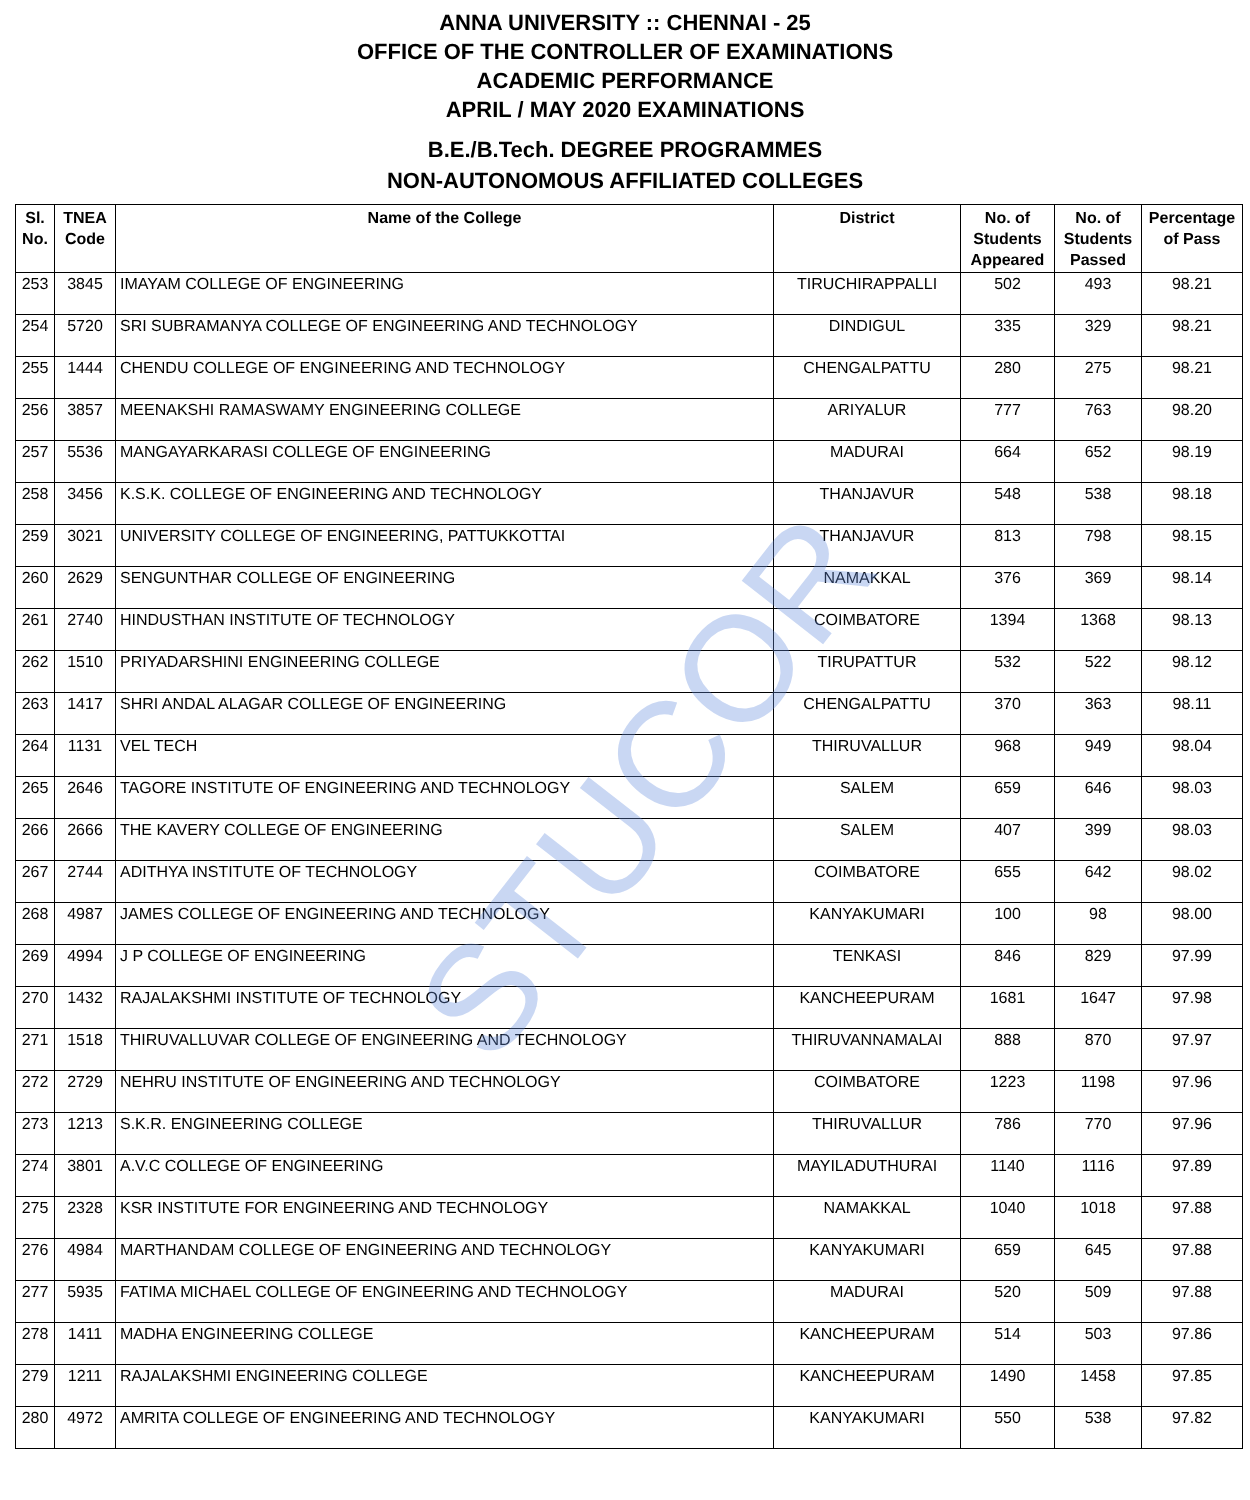ANNA UNIVERSITY :: CHENNAI - 25
OFFICE OF THE CONTROLLER OF EXAMINATIONS
ACADEMIC PERFORMANCE
APRIL / MAY 2020 EXAMINATIONS
B.E./B.Tech. DEGREE PROGRAMMES
NON-AUTONOMOUS AFFILIATED COLLEGES
| Sl. No. | TNEA Code | Name of the College | District | No. of Students Appeared | No. of Students Passed | Percentage of Pass |
| --- | --- | --- | --- | --- | --- | --- |
| 253 | 3845 | IMAYAM COLLEGE OF ENGINEERING | TIRUCHIRAPPALLI | 502 | 493 | 98.21 |
| 254 | 5720 | SRI SUBRAMANYA COLLEGE OF ENGINEERING AND TECHNOLOGY | DINDIGUL | 335 | 329 | 98.21 |
| 255 | 1444 | CHENDU COLLEGE OF ENGINEERING AND TECHNOLOGY | CHENGALPATTU | 280 | 275 | 98.21 |
| 256 | 3857 | MEENAKSHI RAMASWAMY ENGINEERING COLLEGE | ARIYALUR | 777 | 763 | 98.20 |
| 257 | 5536 | MANGAYARKARASI COLLEGE OF ENGINEERING | MADURAI | 664 | 652 | 98.19 |
| 258 | 3456 | K.S.K. COLLEGE OF ENGINEERING AND TECHNOLOGY | THANJAVUR | 548 | 538 | 98.18 |
| 259 | 3021 | UNIVERSITY COLLEGE OF ENGINEERING, PATTUKKOTTAI | THANJAVUR | 813 | 798 | 98.15 |
| 260 | 2629 | SENGUNTHAR COLLEGE OF ENGINEERING | NAMAKKAL | 376 | 369 | 98.14 |
| 261 | 2740 | HINDUSTHAN INSTITUTE OF TECHNOLOGY | COIMBATORE | 1394 | 1368 | 98.13 |
| 262 | 1510 | PRIYADARSHINI ENGINEERING COLLEGE | TIRUPATTUR | 532 | 522 | 98.12 |
| 263 | 1417 | SHRI ANDAL ALAGAR COLLEGE OF ENGINEERING | CHENGALPATTU | 370 | 363 | 98.11 |
| 264 | 1131 | VEL TECH | THIRUVALLUR | 968 | 949 | 98.04 |
| 265 | 2646 | TAGORE INSTITUTE OF ENGINEERING AND TECHNOLOGY | SALEM | 659 | 646 | 98.03 |
| 266 | 2666 | THE KAVERY COLLEGE OF ENGINEERING | SALEM | 407 | 399 | 98.03 |
| 267 | 2744 | ADITHYA INSTITUTE OF TECHNOLOGY | COIMBATORE | 655 | 642 | 98.02 |
| 268 | 4987 | JAMES COLLEGE OF ENGINEERING AND TECHNOLOGY | KANYAKUMARI | 100 | 98 | 98.00 |
| 269 | 4994 | J P COLLEGE OF ENGINEERING | TENKASI | 846 | 829 | 97.99 |
| 270 | 1432 | RAJALAKSHMI INSTITUTE OF TECHNOLOGY | KANCHEEPURAM | 1681 | 1647 | 97.98 |
| 271 | 1518 | THIRUVALLUVAR COLLEGE OF ENGINEERING AND TECHNOLOGY | THIRUVANNAMALAI | 888 | 870 | 97.97 |
| 272 | 2729 | NEHRU INSTITUTE OF ENGINEERING AND TECHNOLOGY | COIMBATORE | 1223 | 1198 | 97.96 |
| 273 | 1213 | S.K.R. ENGINEERING COLLEGE | THIRUVALLUR | 786 | 770 | 97.96 |
| 274 | 3801 | A.V.C COLLEGE OF ENGINEERING | MAYILADUTHURAI | 1140 | 1116 | 97.89 |
| 275 | 2328 | KSR INSTITUTE FOR ENGINEERING AND TECHNOLOGY | NAMAKKAL | 1040 | 1018 | 97.88 |
| 276 | 4984 | MARTHANDAM COLLEGE OF ENGINEERING AND TECHNOLOGY | KANYAKUMARI | 659 | 645 | 97.88 |
| 277 | 5935 | FATIMA MICHAEL COLLEGE OF ENGINEERING AND TECHNOLOGY | MADURAI | 520 | 509 | 97.88 |
| 278 | 1411 | MADHA ENGINEERING COLLEGE | KANCHEEPURAM | 514 | 503 | 97.86 |
| 279 | 1211 | RAJALAKSHMI ENGINEERING COLLEGE | KANCHEEPURAM | 1490 | 1458 | 97.85 |
| 280 | 4972 | AMRITA COLLEGE OF ENGINEERING AND TECHNOLOGY | KANYAKUMARI | 550 | 538 | 97.82 |
STUCOR